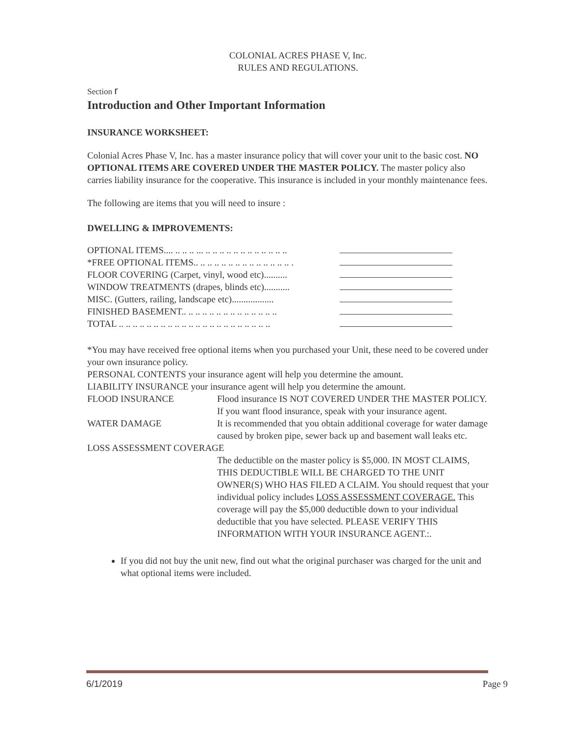COLONIAL ACRES PHASE V, Inc.
RULES AND REGULATIONS.
Section r
Introduction and Other Important Information
INSURANCE WORKSHEET:
Colonial Acres Phase V, Inc. has a master insurance policy that will cover your unit to the basic cost. NO OPTIONAL ITEMS ARE COVERED UNDER THE MASTER POLICY. The master policy also carries liability insurance for the cooperative. This insurance is included in your monthly maintenance fees.
The following are items that you will need to insure :
DWELLING & IMPROVEMENTS:
OPTIONAL ITEMS.... .. .. .. ... .. .. .. .. .. .. .. .. .. .. .. ..
*FREE OPTIONAL ITEMS.. .. .. .. .. .. .. .. .. .. .. .. .. .. .
FLOOR COVERING (Carpet, vinyl, wood etc)..........
WINDOW TREATMENTS (drapes, blinds etc)...........
MISC. (Gutters, railing, landscape etc)..................
FINISHED BASEMENT.. .. .. .. .. .. .. .. .. .. .. .. .. ..
TOTAL .. .. .. .. .. .. .. .. .. .. .. .. .. .. .. .. .. .. .. .. .. ..
*You may have received free optional items when you purchased your Unit, these need to be covered under your own insurance policy.
PERSONAL CONTENTS your insurance agent will help you determine the amount.
LIABILITY INSURANCE your insurance agent will help you determine the amount.
FLOOD INSURANCE Flood insurance IS NOT COVERED UNDER THE MASTER POLICY. If you want flood insurance, speak with your insurance agent.
WATER DAMAGE It is recommended that you obtain additional coverage for water damage caused by broken pipe, sewer back up and basement wall leaks etc.
LOSS ASSESSMENT COVERAGE
The deductible on the master policy is $5,000. IN MOST CLAIMS, THIS DEDUCTIBLE WILL BE CHARGED TO THE UNIT OWNER(S) WHO HAS FILED A CLAIM. You should request that your individual policy includes LOSS ASSESSMENT COVERAGE. This coverage will pay the $5,000 deductible down to your individual deductible that you have selected. PLEASE VERIFY THIS INFORMATION WITH YOUR INSURANCE AGENT.:.
If you did not buy the unit new, find out what the original purchaser was charged for the unit and what optional items were included.
6/1/2019 Page 9